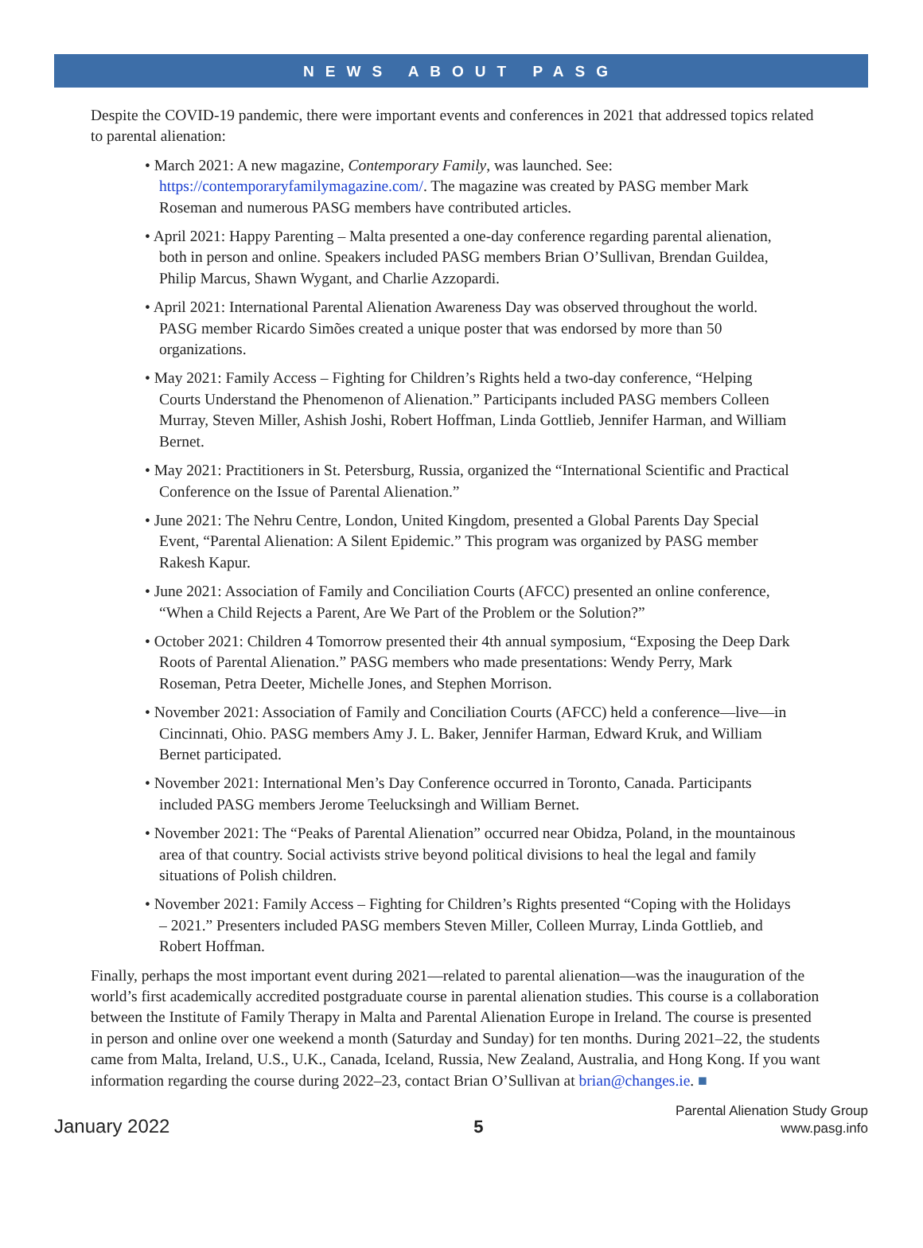NEWS ABOUT PASG
Despite the COVID-19 pandemic, there were important events and conferences in 2021 that addressed topics related to parental alienation:
• March 2021: A new magazine, Contemporary Family, was launched. See: https://contemporaryfamilymagazine.com/. The magazine was created by PASG member Mark Roseman and numerous PASG members have contributed articles.
• April 2021: Happy Parenting – Malta presented a one-day conference regarding parental alienation, both in person and online. Speakers included PASG members Brian O’Sullivan, Brendan Guildea, Philip Marcus, Shawn Wygant, and Charlie Azzopardi.
• April 2021: International Parental Alienation Awareness Day was observed throughout the world. PASG member Ricardo Simões created a unique poster that was endorsed by more than 50 organizations.
• May 2021: Family Access – Fighting for Children’s Rights held a two-day conference, “Helping Courts Understand the Phenomenon of Alienation.” Participants included PASG members Colleen Murray, Steven Miller, Ashish Joshi, Robert Hoffman, Linda Gottlieb, Jennifer Harman, and William Bernet.
• May 2021: Practitioners in St. Petersburg, Russia, organized the “International Scientific and Practical Conference on the Issue of Parental Alienation.”
• June 2021: The Nehru Centre, London, United Kingdom, presented a Global Parents Day Special Event, “Parental Alienation: A Silent Epidemic.” This program was organized by PASG member Rakesh Kapur.
• June 2021: Association of Family and Conciliation Courts (AFCC) presented an online conference, “When a Child Rejects a Parent, Are We Part of the Problem or the Solution?”
• October 2021: Children 4 Tomorrow presented their 4th annual symposium, “Exposing the Deep Dark Roots of Parental Alienation.” PASG members who made presentations: Wendy Perry, Mark Roseman, Petra Deeter, Michelle Jones, and Stephen Morrison.
• November 2021: Association of Family and Conciliation Courts (AFCC) held a conference—live—in Cincinnati, Ohio. PASG members Amy J. L. Baker, Jennifer Harman, Edward Kruk, and William Bernet participated.
• November 2021: International Men’s Day Conference occurred in Toronto, Canada. Participants included PASG members Jerome Teelucksingh and William Bernet.
• November 2021: The “Peaks of Parental Alienation” occurred near Obidza, Poland, in the mountainous area of that country. Social activists strive beyond political divisions to heal the legal and family situations of Polish children.
• November 2021: Family Access – Fighting for Children’s Rights presented “Coping with the Holidays – 2021.” Presenters included PASG members Steven Miller, Colleen Murray, Linda Gottlieb, and Robert Hoffman.
Finally, perhaps the most important event during 2021—related to parental alienation—was the inauguration of the world’s first academically accredited postgraduate course in parental alienation studies. This course is a collaboration between the Institute of Family Therapy in Malta and Parental Alienation Europe in Ireland. The course is presented in person and online over one weekend a month (Saturday and Sunday) for ten months. During 2021–22, the students came from Malta, Ireland, U.S., U.K., Canada, Iceland, Russia, New Zealand, Australia, and Hong Kong. If you want information regarding the course during 2022–23, contact Brian O’Sullivan at brian@changes.ie. ■
January 2022
5
Parental Alienation Study Group
www.pasg.info